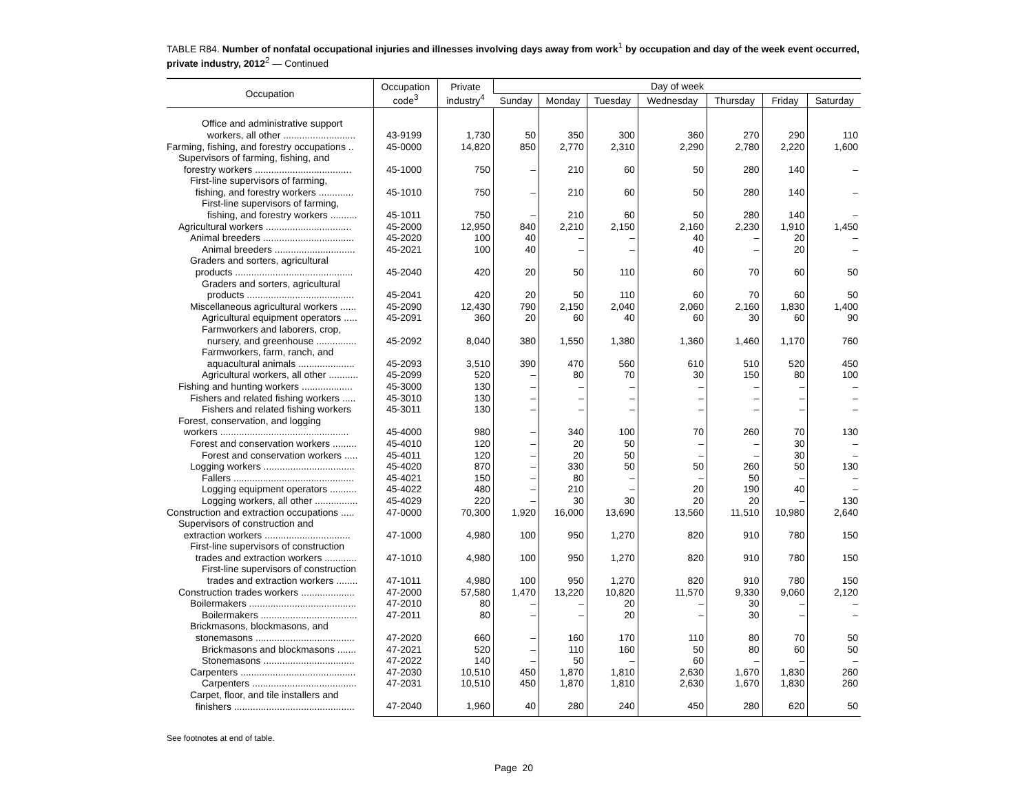TABLE R84. Number of nonfatal occupational injuries and illnesses involving days away from work<sup>1</sup> by occupation and day of the week event occurred, private industry, 2012<sup>2</sup> — Continued
| Occupation | Occupation code<sup>3</sup> | Private industry<sup>4</sup> | Day of week | | | | | | |
| --- | --- | --- | --- | --- | --- | --- | --- | --- | --- |
| | | | Sunday | Monday | Tuesday | Wednesday | Thursday | Friday | Saturday |
| Office and administrative support workers, all other ........................... | 43-9199 | 1,730 | 50 | 350 | 300 | 360 | 270 | 290 | 110 |
| Farming, fishing, and forestry occupations .. | 45-0000 | 14,820 | 850 | 2,770 | 2,310 | 2,290 | 2,780 | 2,220 | 1,600 |
| Supervisors of farming, fishing, and forestry workers .................................... | 45-1000 | 750 | – | 210 | 60 | 50 | 280 | 140 | – |
| First-line supervisors of farming, fishing, and forestry workers ............. | 45-1010 | 750 | – | 210 | 60 | 50 | 280 | 140 | – |
| First-line supervisors of farming, fishing, and forestry workers .......... | 45-1011 | 750 | – | 210 | 60 | 50 | 280 | 140 | – |
| Agricultural workers ................................ | 45-2000 | 12,950 | 840 | 2,210 | 2,150 | 2,160 | 2,230 | 1,910 | 1,450 |
| Animal breeders .................................. | 45-2020 | 100 | 40 | – | – | 40 | – | 20 | – |
| Animal breeders .............................. | 45-2021 | 100 | 40 | – | – | 40 | – | 20 | – |
| Graders and sorters, agricultural products ............................................ | 45-2040 | 420 | 20 | 50 | 110 | 60 | 70 | 60 | 50 |
| Graders and sorters, agricultural products ........................................ | 45-2041 | 420 | 20 | 50 | 110 | 60 | 70 | 60 | 50 |
| Miscellaneous agricultural workers ...... | 45-2090 | 12,430 | 790 | 2,150 | 2,040 | 2,060 | 2,160 | 1,830 | 1,400 |
| Agricultural equipment operators ..... | 45-2091 | 360 | 20 | 60 | 40 | 60 | 30 | 60 | 90 |
| Farmworkers and laborers, crop, nursery, and greenhouse ............... | 45-2092 | 8,040 | 380 | 1,550 | 1,380 | 1,360 | 1,460 | 1,170 | 760 |
| Farmworkers, farm, ranch, and aquacultural animals ..................... | 45-2093 | 3,510 | 390 | 470 | 560 | 610 | 510 | 520 | 450 |
| Agricultural workers, all other ........... | 45-2099 | 520 | – | 80 | 70 | 30 | 150 | 80 | 100 |
| Fishing and hunting workers ................... | 45-3000 | 130 | – | – | – | – | – | – | – |
| Fishers and related fishing workers ..... | 45-3010 | 130 | – | – | – | – | – | – | – |
| Fishers and related fishing workers | 45-3011 | 130 | – | – | – | – | – | – | – |
| Forest, conservation, and logging workers ................................................ | 45-4000 | 980 | – | 340 | 100 | 70 | 260 | 70 | 130 |
| Forest and conservation workers ......... | 45-4010 | 120 | – | 20 | 50 | – | – | 30 | – |
| Forest and conservation workers ..... | 45-4011 | 120 | – | 20 | 50 | – | – | 30 | – |
| Logging workers .................................. | 45-4020 | 870 | – | 330 | 50 | 50 | 260 | 50 | 130 |
| Fallers ............................................. | 45-4021 | 150 | – | 80 | – | – | 50 | – | – |
| Logging equipment operators .......... | 45-4022 | 480 | – | 210 | – | 20 | 190 | 40 | – |
| Logging workers, all other ................ | 45-4029 | 220 | – | 30 | 30 | 20 | 20 | – | 130 |
| Construction and extraction occupations ..... | 47-0000 | 70,300 | 1,920 | 16,000 | 13,690 | 13,560 | 11,510 | 10,980 | 2,640 |
| Supervisors of construction and extraction workers ................................ | 47-1000 | 4,980 | 100 | 950 | 1,270 | 820 | 910 | 780 | 150 |
| First-line supervisors of construction trades and extraction workers ............ | 47-1010 | 4,980 | 100 | 950 | 1,270 | 820 | 910 | 780 | 150 |
| First-line supervisors of construction trades and extraction workers ........ | 47-1011 | 4,980 | 100 | 950 | 1,270 | 820 | 910 | 780 | 150 |
| Construction trades workers .................... | 47-2000 | 57,580 | 1,470 | 13,220 | 10,820 | 11,570 | 9,330 | 9,060 | 2,120 |
| Boilermakers ........................................ | 47-2010 | 80 | – | – | 20 | – | 30 | – | – |
| Boilermakers .................................... | 47-2011 | 80 | – | – | 20 | – | 30 | – | – |
| Brickmasons, blockmasons, and stonemasons ..................................... | 47-2020 | 660 | – | 160 | 170 | 110 | 80 | 70 | 50 |
| Brickmasons and blockmasons ....... | 47-2021 | 520 | – | 110 | 160 | 50 | 80 | 60 | 50 |
| Stonemasons .................................. | 47-2022 | 140 | – | 50 | – | 60 | – | – | – |
| Carpenters ........................................... | 47-2030 | 10,510 | 450 | 1,870 | 1,810 | 2,630 | 1,670 | 1,830 | 260 |
| Carpenters ....................................... | 47-2031 | 10,510 | 450 | 1,870 | 1,810 | 2,630 | 1,670 | 1,830 | 260 |
| Carpet, floor, and tile installers and finishers ............................................. | 47-2040 | 1,960 | 40 | 280 | 240 | 450 | 280 | 620 | 50 |
See footnotes at end of table.
Page 20